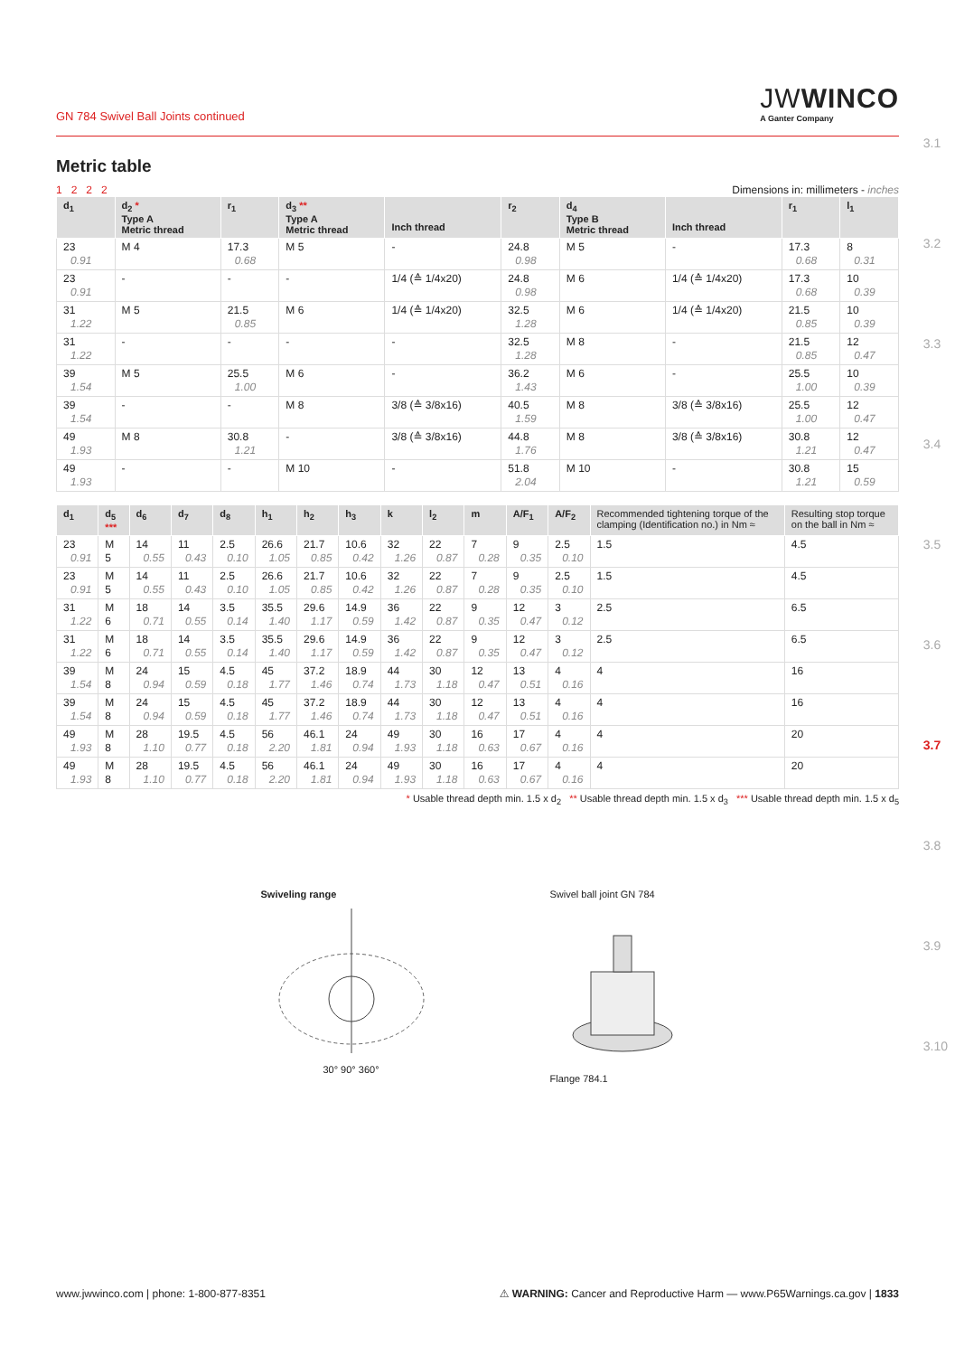3.1
3.2
3.3
3.4
3.5
3.6
3.7
3.8
3.9
3.10
GN 784 Swivel Ball Joints continued
JWWINCO
A Ganter Company
Metric table
1 2 2 2 Dimensions in: millimeters - inches
| d<sub>1</sub> | d<sub>2</sub> * Type A Metric thread | r<sub>1</sub> | d<sub>3</sub> ** Type A Metric thread | Inch thread | r<sub>2</sub> | d<sub>4</sub> Type B Metric thread | Inch thread | r<sub>1</sub> | l<sub>1</sub> |
| --- | --- | --- | --- | --- | --- | --- | --- | --- | --- |
| 23 0.91 | M 4 | 17.3 0.68 | M 5 | - | 24.8 0.98 | M 5 | - | 17.3 0.68 | 8 0.31 |
| 23 0.91 | - | - | - | 1/4 (≙ 1/4x20) | 24.8 0.98 | M 6 | 1/4 (≙ 1/4x20) | 17.3 0.68 | 10 0.39 |
| 31 1.22 | M 5 | 21.5 0.85 | M 6 | 1/4 (≙ 1/4x20) | 32.5 1.28 | M 6 | 1/4 (≙ 1/4x20) | 21.5 0.85 | 10 0.39 |
| 31 1.22 | - | - | - | - | 32.5 1.28 | M 8 | - | 21.5 0.85 | 12 0.47 |
| 39 1.54 | M 5 | 25.5 1.00 | M 6 | - | 36.2 1.43 | M 6 | - | 25.5 1.00 | 10 0.39 |
| 39 1.54 | - | - | M 8 | 3/8 (≙ 3/8x16) | 40.5 1.59 | M 8 | 3/8 (≙ 3/8x16) | 25.5 1.00 | 12 0.47 |
| 49 1.93 | M 8 | 30.8 1.21 | - | 3/8 (≙ 3/8x16) | 44.8 1.76 | M 8 | 3/8 (≙ 3/8x16) | 30.8 1.21 | 12 0.47 |
| 49 1.93 | - | - | M 10 | - | 51.8 2.04 | M 10 | - | 30.8 1.21 | 15 0.59 |
| d<sub>1</sub> | d<sub>5</sub> *** | d<sub>6</sub> | d<sub>7</sub> | d<sub>8</sub> | h<sub>1</sub> | h<sub>2</sub> | h<sub>3</sub> | k | l<sub>2</sub> | m | A/F<sub>1</sub> | A/F<sub>2</sub> | Recommended tightening torque of the clamping (Identification no.) in Nm ≈ | Resulting stop torque on the ball in Nm ≈ |
| --- | --- | --- | --- | --- | --- | --- | --- | --- | --- | --- | --- | --- | --- | --- |
| 23 0.91 | M 5 | 14 0.55 | 11 0.43 | 2.5 0.10 | 26.6 1.05 | 21.7 0.85 | 10.6 0.42 | 32 1.26 | 22 0.87 | 7 0.28 | 9 0.35 | 2.5 0.10 | 1.5 | 4.5 |
| 23 0.91 | M 5 | 14 0.55 | 11 0.43 | 2.5 0.10 | 26.6 1.05 | 21.7 0.85 | 10.6 0.42 | 32 1.26 | 22 0.87 | 7 0.28 | 9 0.35 | 2.5 0.10 | 1.5 | 4.5 |
| 31 1.22 | M 6 | 18 0.71 | 14 0.55 | 3.5 0.14 | 35.5 1.40 | 29.6 1.17 | 14.9 0.59 | 36 1.42 | 22 0.87 | 9 0.35 | 12 0.47 | 3 0.12 | 2.5 | 6.5 |
| 31 1.22 | M 6 | 18 0.71 | 14 0.55 | 3.5 0.14 | 35.5 1.40 | 29.6 1.17 | 14.9 0.59 | 36 1.42 | 22 0.87 | 9 0.35 | 12 0.47 | 3 0.12 | 2.5 | 6.5 |
| 39 1.54 | M 8 | 24 0.94 | 15 0.59 | 4.5 0.18 | 45 1.77 | 37.2 1.46 | 18.9 0.74 | 44 1.73 | 30 1.18 | 12 0.47 | 13 0.51 | 4 0.16 | 4 | 16 |
| 39 1.54 | M 8 | 24 0.94 | 15 0.59 | 4.5 0.18 | 45 1.77 | 37.2 1.46 | 18.9 0.74 | 44 1.73 | 30 1.18 | 12 0.47 | 13 0.51 | 4 0.16 | 4 | 16 |
| 49 1.93 | M 8 | 28 1.10 | 19.5 0.77 | 4.5 0.18 | 56 2.20 | 46.1 1.81 | 24 0.94 | 49 1.93 | 30 1.18 | 16 0.63 | 17 0.67 | 4 0.16 | 4 | 20 |
| 49 1.93 | M 8 | 28 1.10 | 19.5 0.77 | 4.5 0.18 | 56 2.20 | 46.1 1.81 | 24 0.94 | 49 1.93 | 30 1.18 | 16 0.63 | 17 0.67 | 4 0.16 | 4 | 20 |
* Usable thread depth min. 1.5 x d<sub>2</sub> ** Usable thread depth min. 1.5 x d<sub>3</sub> *** Usable thread depth min. 1.5 x d<sub>5</sub>
Swiveling range
30° 90° 360°
Swivel ball joint GN 784
Flange 784.1
www.jwwinco.com | phone: 1-800-877-8351 ⚠ WARNING: Cancer and Reproductive Harm — www.P65Warnings.ca.gov | 1833